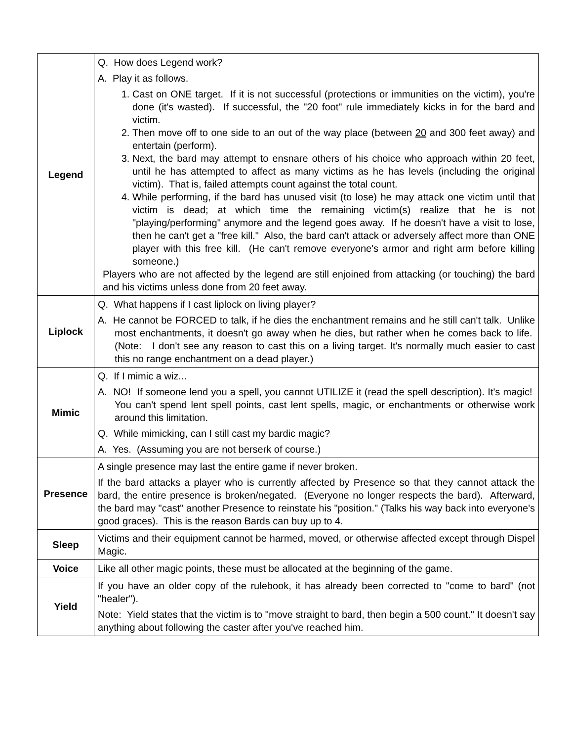| Legend | Q. How does Legend work? A. Play it as follows. 1. Cast on ONE target. If it is not successful (protections or immunities on the victim), you're done (it's wasted). If successful, the "20 foot" rule immediately kicks in for the bard and victim. 2. Then move off to one side to an out of the way place (between 20 and 300 feet away) and entertain (perform). 3. Next, the bard may attempt to ensnare others of his choice who approach within 20 feet, until he has attempted to affect as many victims as he has levels (including the original victim). That is, failed attempts count against the total count. 4. While performing, if the bard has unused visit (to lose) he may attack one victim until that victim is dead; at which time the remaining victim(s) realize that he is not "playing/performing" anymore and the legend goes away. If he doesn't have a visit to lose, then he can't get a "free kill." Also, the bard can't attack or adversely affect more than ONE player with this free kill. (He can't remove everyone's armor and right arm before killing someone.) Players who are not affected by the legend are still enjoined from attacking (or touching) the bard and his victims unless done from 20 feet away. |
| Liplock | Q. What happens if I cast liplock on living player? A. He cannot be FORCED to talk, if he dies the enchantment remains and he still can't talk. Unlike most enchantments, it doesn't go away when he dies, but rather when he comes back to life. (Note: I don't see any reason to cast this on a living target. It's normally much easier to cast this no range enchantment on a dead player.) |
| Mimic | Q. If I mimic a wiz... A. NO! If someone lend you a spell, you cannot UTILIZE it (read the spell description). It's magic! You can't spend lent spell points, cast lent spells, magic, or enchantments or otherwise work around this limitation. Q. While mimicking, can I still cast my bardic magic? A. Yes. (Assuming you are not berserk of course.) |
| Presence | A single presence may last the entire game if never broken. If the bard attacks a player who is currently affected by Presence so that they cannot attack the bard, the entire presence is broken/negated. (Everyone no longer respects the bard). Afterward, the bard may "cast" another Presence to reinstate his "position." (Talks his way back into everyone's good graces). This is the reason Bards can buy up to 4. |
| Sleep | Victims and their equipment cannot be harmed, moved, or otherwise affected except through Dispel Magic. |
| Voice | Like all other magic points, these must be allocated at the beginning of the game. |
| Yield | If you have an older copy of the rulebook, it has already been corrected to "come to bard" (not "healer"). Note: Yield states that the victim is to "move straight to bard, then begin a 500 count." It doesn't say anything about following the caster after you've reached him. |